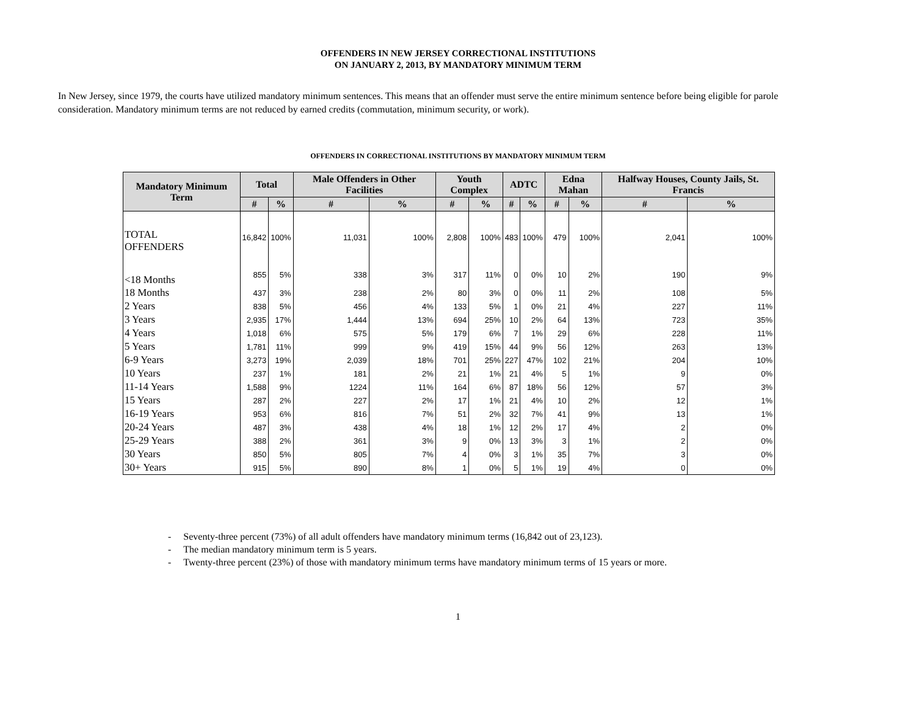OFFENDERS IN NEW JERSEY CORRECTIONAL INSTITUTIONS
ON JANUARY 2, 2013, BY MANDATORY MINIMUM TERM
In New Jersey, since 1979, the courts have utilized mandatory minimum sentences. This means that an offender must serve the entire minimum sentence before being eligible for parole consideration. Mandatory minimum terms are not reduced by earned credits (commutation, minimum security, or work).
OFFENDERS IN CORRECTIONAL INSTITUTIONS BY MANDATORY MINIMUM TERM
| Mandatory Minimum Term | Total | | Male Offenders in Other Facilities | | Youth Complex | | ADTC | | Edna Mahan | | Halfway Houses, County Jails, St. Francis | |
| --- | --- | --- | --- | --- | --- | --- | --- | --- | --- | --- | --- | --- |
| | # | % | # | % | # | % | # | % | # | % | # | % |
| TOTAL OFFENDERS | 16,842 | 100% | 11,031 | 100% | 2,808 | 100% | 483 | 100% | 479 | 100% | 2,041 | 100% |
| <18 Months | 855 | 5% | 338 | 3% | 317 | 11% | 0 | 0% | 10 | 2% | 190 | 9% |
| 18 Months | 437 | 3% | 238 | 2% | 80 | 3% | 0 | 0% | 11 | 2% | 108 | 5% |
| 2 Years | 838 | 5% | 456 | 4% | 133 | 5% | 1 | 0% | 21 | 4% | 227 | 11% |
| 3 Years | 2,935 | 17% | 1,444 | 13% | 694 | 25% | 10 | 2% | 64 | 13% | 723 | 35% |
| 4 Years | 1,018 | 6% | 575 | 5% | 179 | 6% | 7 | 1% | 29 | 6% | 228 | 11% |
| 5 Years | 1,781 | 11% | 999 | 9% | 419 | 15% | 44 | 9% | 56 | 12% | 263 | 13% |
| 6-9 Years | 3,273 | 19% | 2,039 | 18% | 701 | 25% | 227 | 47% | 102 | 21% | 204 | 10% |
| 10 Years | 237 | 1% | 181 | 2% | 21 | 1% | 21 | 4% | 5 | 1% | 9 | 0% |
| 11-14 Years | 1,588 | 9% | 1224 | 11% | 164 | 6% | 87 | 18% | 56 | 12% | 57 | 3% |
| 15 Years | 287 | 2% | 227 | 2% | 17 | 1% | 21 | 4% | 10 | 2% | 12 | 1% |
| 16-19 Years | 953 | 6% | 816 | 7% | 51 | 2% | 32 | 7% | 41 | 9% | 13 | 1% |
| 20-24 Years | 487 | 3% | 438 | 4% | 18 | 1% | 12 | 2% | 17 | 4% | 2 | 0% |
| 25-29 Years | 388 | 2% | 361 | 3% | 9 | 0% | 13 | 3% | 3 | 1% | 2 | 0% |
| 30 Years | 850 | 5% | 805 | 7% | 4 | 0% | 3 | 1% | 35 | 7% | 3 | 0% |
| 30+ Years | 915 | 5% | 890 | 8% | 1 | 0% | 5 | 1% | 19 | 4% | 0 | 0% |
- Seventy-three percent (73%) of all adult offenders have mandatory minimum terms (16,842 out of 23,123).
- The median mandatory minimum term is 5 years.
- Twenty-three percent (23%) of those with mandatory minimum terms have mandatory minimum terms of 15 years or more.
1